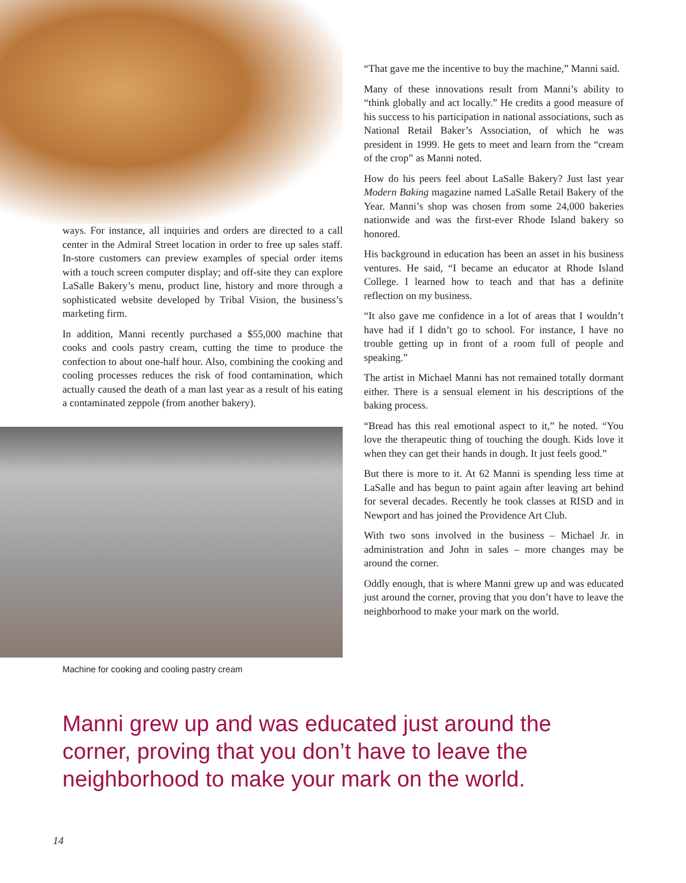ways. For instance, all inquiries and orders are directed to a call center in the Admiral Street location in order to free up sales staff. In-store customers can preview examples of special order items with a touch screen computer display; and off-site they can explore LaSalle Bakery’s menu, product line, history and more through a sophisticated website developed by Tribal Vision, the business’s marketing firm.
In addition, Manni recently purchased a $55,000 machine that cooks and cools pastry cream, cutting the time to produce the confection to about one-half hour. Also, combining the cooking and cooling processes reduces the risk of food contamination, which actually caused the death of a man last year as a result of his eating a contaminated zeppole (from another bakery).
Machine for cooking and cooling pastry cream
“That gave me the incentive to buy the machine,” Manni said.
Many of these innovations result from Manni’s ability to “think globally and act locally.” He credits a good measure of his success to his participation in national associations, such as National Retail Baker’s Association, of which he was president in 1999. He gets to meet and learn from the “cream of the crop” as Manni noted.
How do his peers feel about LaSalle Bakery? Just last year Modern Baking magazine named LaSalle Retail Bakery of the Year. Manni’s shop was chosen from some 24,000 bakeries nationwide and was the first-ever Rhode Island bakery so honored.
His background in education has been an asset in his business ventures. He said, “I became an educator at Rhode Island College. I learned how to teach and that has a definite reflection on my business.
“It also gave me confidence in a lot of areas that I wouldn’t have had if I didn’t go to school. For instance, I have no trouble getting up in front of a room full of people and speaking.”
The artist in Michael Manni has not remained totally dormant either. There is a sensual element in his descriptions of the baking process.
“Bread has this real emotional aspect to it,” he noted. “You love the therapeutic thing of touching the dough. Kids love it when they can get their hands in dough. It just feels good.”
But there is more to it. At 62 Manni is spending less time at LaSalle and has begun to paint again after leaving art behind for several decades. Recently he took classes at RISD and in Newport and has joined the Providence Art Club.
With two sons involved in the business – Michael Jr. in administration and John in sales – more changes may be around the corner.
Oddly enough, that is where Manni grew up and was educated just around the corner, proving that you don’t have to leave the neighborhood to make your mark on the world.
Manni grew up and was educated just around the corner, proving that you don’t have to leave the neighborhood to make your mark on the world.
14